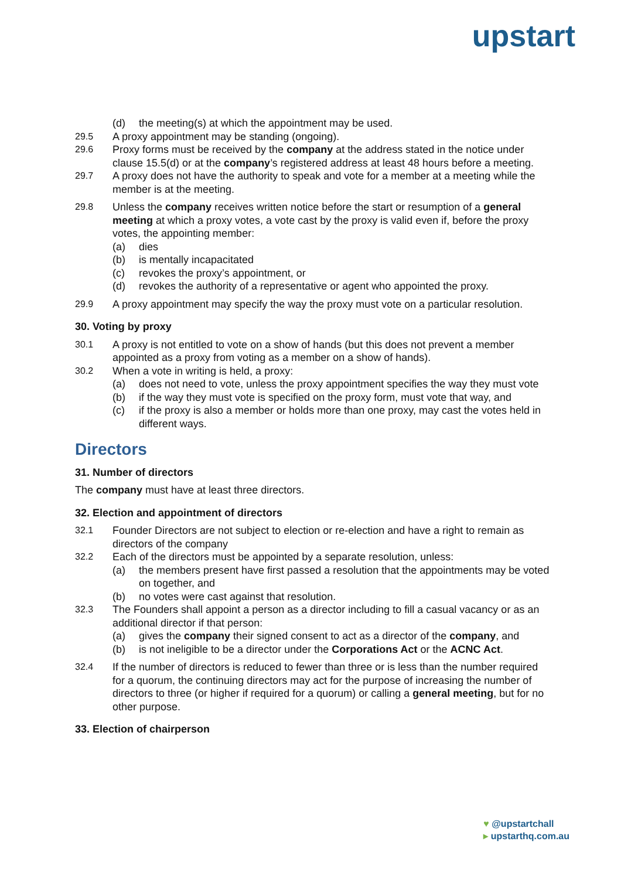upstart
(d) the meeting(s) at which the appointment may be used.
29.5 A proxy appointment may be standing (ongoing).
29.6 Proxy forms must be received by the company at the address stated in the notice under clause 15.5(d) or at the company’s registered address at least 48 hours before a meeting.
29.7 A proxy does not have the authority to speak and vote for a member at a meeting while the member is at the meeting.
29.8 Unless the company receives written notice before the start or resumption of a general meeting at which a proxy votes, a vote cast by the proxy is valid even if, before the proxy votes, the appointing member:
(a) dies
(b) is mentally incapacitated
(c) revokes the proxy’s appointment, or
(d) revokes the authority of a representative or agent who appointed the proxy.
29.9 A proxy appointment may specify the way the proxy must vote on a particular resolution.
30. Voting by proxy
30.1 A proxy is not entitled to vote on a show of hands (but this does not prevent a member appointed as a proxy from voting as a member on a show of hands).
30.2 When a vote in writing is held, a proxy:
(a) does not need to vote, unless the proxy appointment specifies the way they must vote
(b) if the way they must vote is specified on the proxy form, must vote that way, and
(c) if the proxy is also a member or holds more than one proxy, may cast the votes held in different ways.
Directors
31. Number of directors
The company must have at least three directors.
32. Election and appointment of directors
32.1 Founder Directors are not subject to election or re-election and have a right to remain as directors of the company
32.2 Each of the directors must be appointed by a separate resolution, unless:
(a) the members present have first passed a resolution that the appointments may be voted on together, and
(b) no votes were cast against that resolution.
32.3 The Founders shall appoint a person as a director including to fill a casual vacancy or as an additional director if that person:
(a) gives the company their signed consent to act as a director of the company, and
(b) is not ineligible to be a director under the Corporations Act or the ACNC Act.
32.4 If the number of directors is reduced to fewer than three or is less than the number required for a quorum, the continuing directors may act for the purpose of increasing the number of directors to three (or higher if required for a quorum) or calling a general meeting, but for no other purpose.
33. Election of chairperson
♥ @upstartchall
▸ upstarthq.com.au